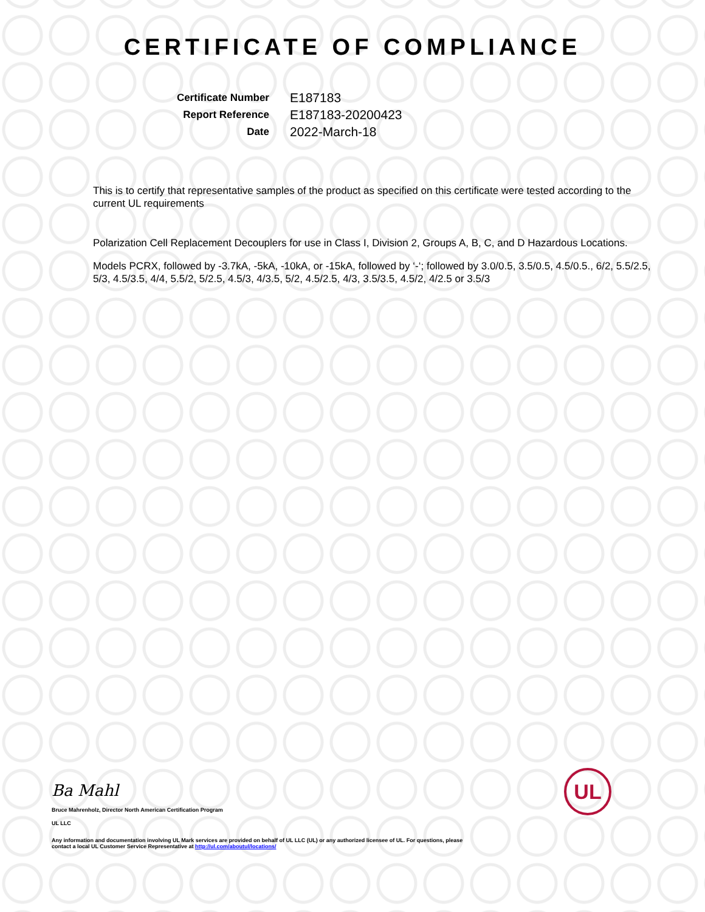CERTIFICATE OF COMPLIANCE
Certificate Number
E187183
Report Reference
E187183-20200423
Date
2022-March-18
This is to certify that representative samples of the product as specified on this certificate were tested according to the current UL requirements
Polarization Cell Replacement Decouplers for use in Class I, Division 2, Groups A, B, C, and D Hazardous Locations.
Models PCRX, followed by -3.7kA, -5kA, -10kA, or -15kA, followed by ‘-‘; followed by 3.0/0.5, 3.5/0.5, 4.5/0.5., 6/2, 5.5/2.5, 5/3, 4.5/3.5, 4/4, 5.5/2, 5/2.5, 4.5/3, 4/3.5, 5/2, 4.5/2.5, 4/3, 3.5/3.5, 4.5/2, 4/2.5 or 3.5/3
Ba Mahl
Bruce Mahrenholz, Director North American Certification Program
UL LLC
Any information and documentation involving UL Mark services are provided on behalf of UL LLC (UL) or any authorized licensee of UL. For questions, please
contact a local UL Customer Service Representative at http://ul.com/aboutul/locations/
UL